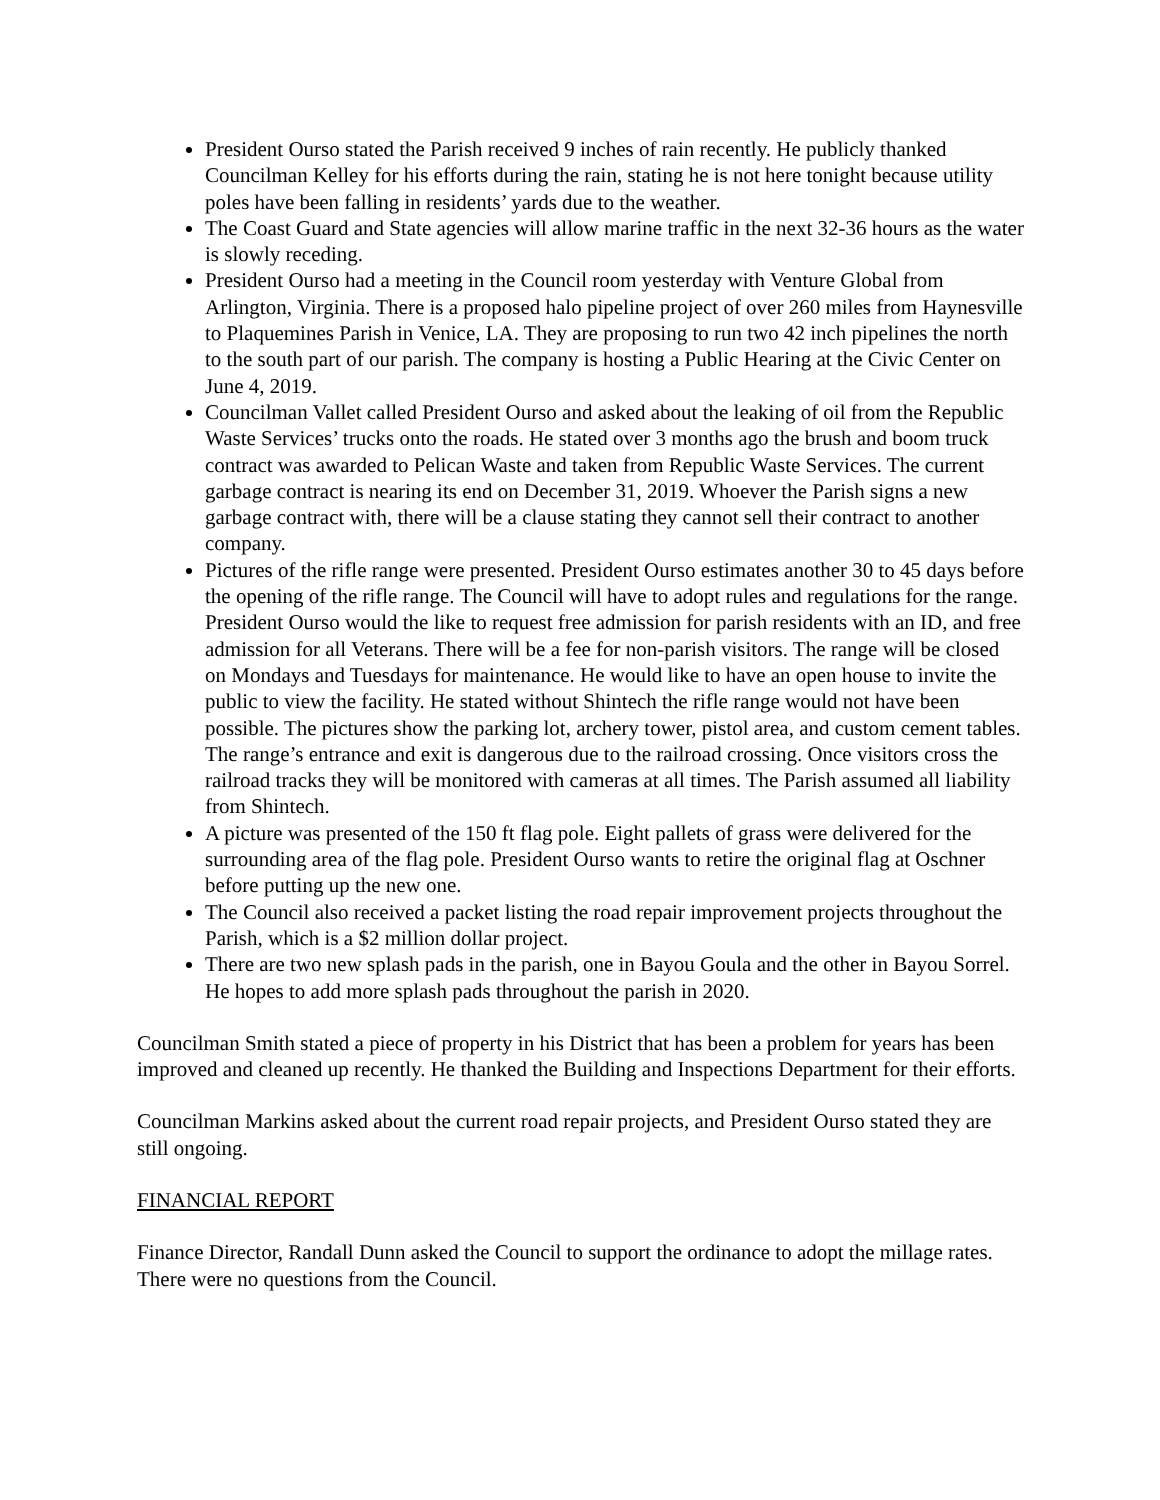President Ourso stated the Parish received 9 inches of rain recently. He publicly thanked Councilman Kelley for his efforts during the rain, stating he is not here tonight because utility poles have been falling in residents’ yards due to the weather.
The Coast Guard and State agencies will allow marine traffic in the next 32-36 hours as the water is slowly receding.
President Ourso had a meeting in the Council room yesterday with Venture Global from Arlington, Virginia. There is a proposed halo pipeline project of over 260 miles from Haynesville to Plaquemines Parish in Venice, LA. They are proposing to run two 42 inch pipelines the north to the south part of our parish. The company is hosting a Public Hearing at the Civic Center on June 4, 2019.
Councilman Vallet called President Ourso and asked about the leaking of oil from the Republic Waste Services’ trucks onto the roads. He stated over 3 months ago the brush and boom truck contract was awarded to Pelican Waste and taken from Republic Waste Services. The current garbage contract is nearing its end on December 31, 2019. Whoever the Parish signs a new garbage contract with, there will be a clause stating they cannot sell their contract to another company.
Pictures of the rifle range were presented. President Ourso estimates another 30 to 45 days before the opening of the rifle range. The Council will have to adopt rules and regulations for the range. President Ourso would the like to request free admission for parish residents with an ID, and free admission for all Veterans. There will be a fee for non-parish visitors. The range will be closed on Mondays and Tuesdays for maintenance. He would like to have an open house to invite the public to view the facility. He stated without Shintech the rifle range would not have been possible. The pictures show the parking lot, archery tower, pistol area, and custom cement tables. The range’s entrance and exit is dangerous due to the railroad crossing. Once visitors cross the railroad tracks they will be monitored with cameras at all times. The Parish assumed all liability from Shintech.
A picture was presented of the 150 ft flag pole. Eight pallets of grass were delivered for the surrounding area of the flag pole. President Ourso wants to retire the original flag at Oschner before putting up the new one.
The Council also received a packet listing the road repair improvement projects throughout the Parish, which is a $2 million dollar project.
There are two new splash pads in the parish, one in Bayou Goula and the other in Bayou Sorrel. He hopes to add more splash pads throughout the parish in 2020.
Councilman Smith stated a piece of property in his District that has been a problem for years has been improved and cleaned up recently. He thanked the Building and Inspections Department for their efforts.
Councilman Markins asked about the current road repair projects, and President Ourso stated they are still ongoing.
FINANCIAL REPORT
Finance Director, Randall Dunn asked the Council to support the ordinance to adopt the millage rates. There were no questions from the Council.